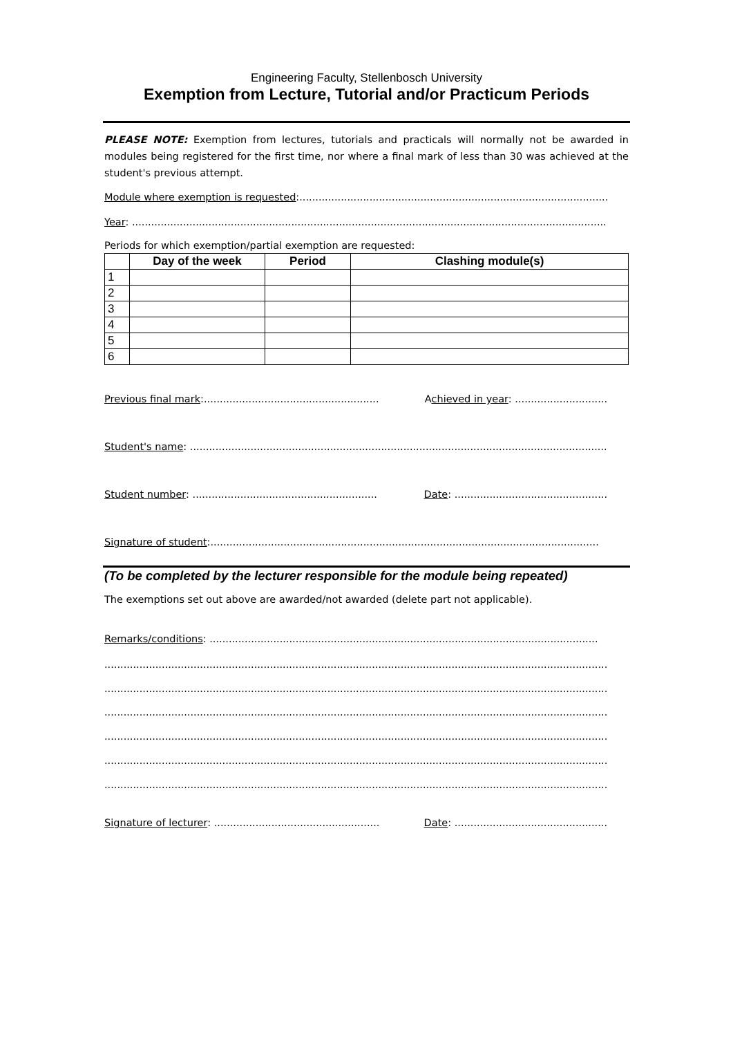Engineering Faculty, Stellenbosch University
Exemption from Lecture, Tutorial and/or Practicum Periods
PLEASE NOTE: Exemption from lectures, tutorials and practicals will normally not be awarded in modules being registered for the first time, nor where a final mark of less than 30 was achieved at the student's previous attempt.
Module where exemption is requested:.....................................................................................................
Year: ........................................................................................................................................................
Periods for which exemption/partial exemption are requested:
| | Day of the week | Period | Clashing module(s) |
| --- | --- | --- | --- |
| 1 | | | |
| 2 | | | |
| 3 | | | |
| 4 | | | |
| 5 | | | |
| 6 | | | |
Previous final mark:....................................................... Achieved in year: .............................
Student's name: ...................................................................................................................................
Student number: .......................................................... Date: ................................................
Signature of student:..........................................................................................................................
(To be completed by the lecturer responsible for the module being repeated)
The exemptions set out above are awarded/not awarded (delete part not applicable).
Remarks/conditions: ..........................................................................................................................
............................................................................................................................................................................
............................................................................................................................................................................
............................................................................................................................................................................
............................................................................................................................................................................
............................................................................................................................................................................
............................................................................................................................................................................
Signature of lecturer: .................................................... Date: ................................................